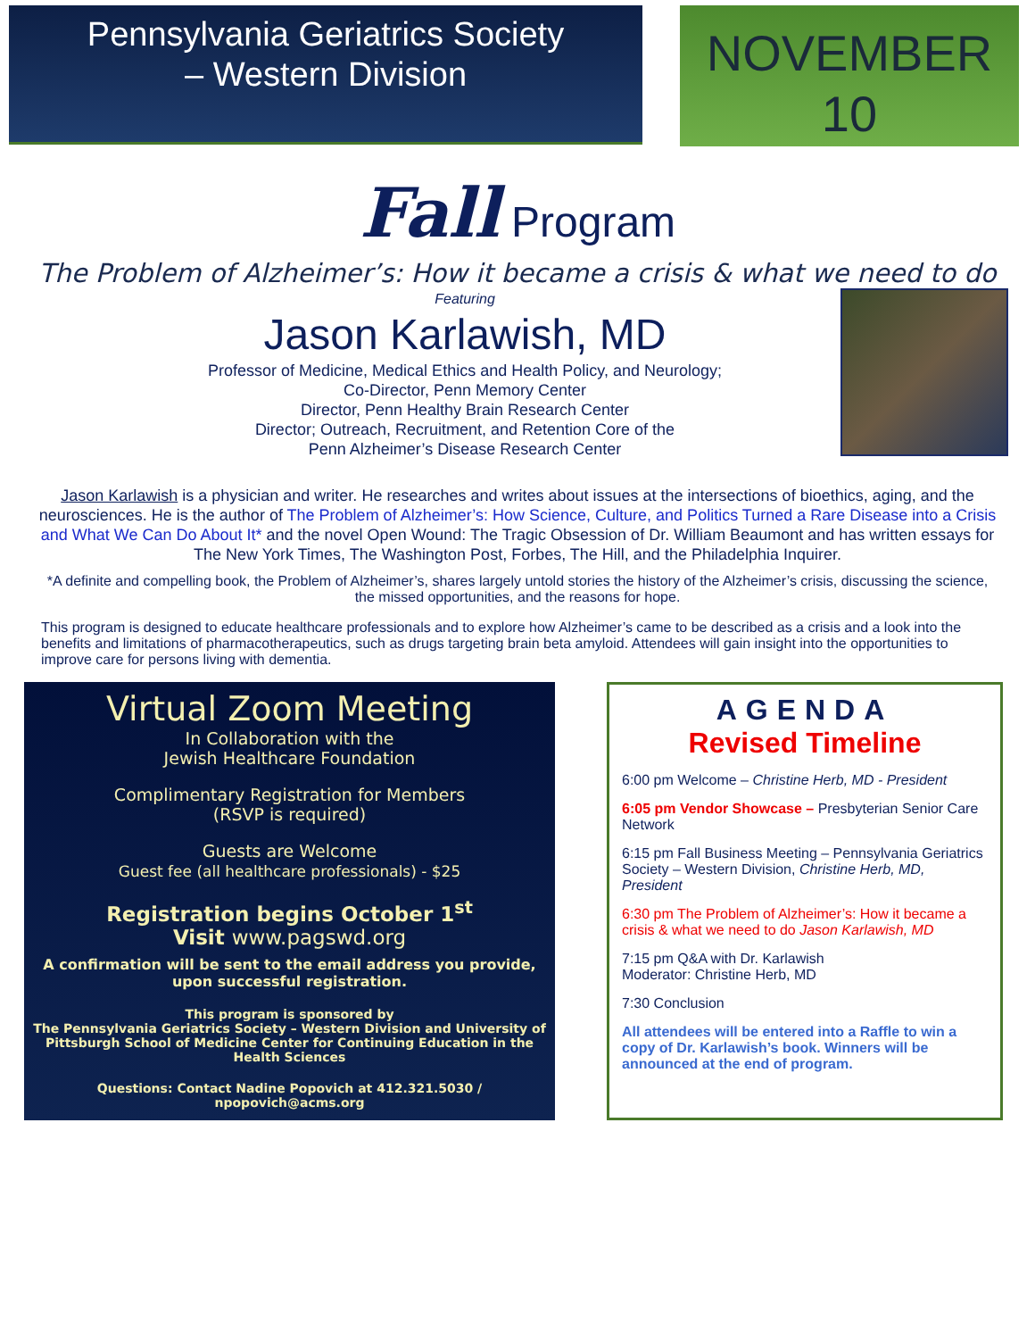Pennsylvania Geriatrics Society
– Western Division
NOVEMBER
10
Fall Program
The Problem of Alzheimer’s: How it became a crisis & what we need to do
Featuring
Jason Karlawish, MD
Professor of Medicine, Medical Ethics and Health Policy, and Neurology;
Co-Director, Penn Memory Center
Director, Penn Healthy Brain Research Center
Director; Outreach, Recruitment, and Retention Core of the
Penn Alzheimer’s Disease Research Center
Jason Karlawish is a physician and writer. He researches and writes about issues at the intersections of bioethics, aging, and the neurosciences. He is the author of The Problem of Alzheimer’s: How Science, Culture, and Politics Turned a Rare Disease into a Crisis and What We Can Do About It* and the novel Open Wound: The Tragic Obsession of Dr. William Beaumont and has written essays for The New York Times, The Washington Post, Forbes, The Hill, and the Philadelphia Inquirer.
*A definite and compelling book, the Problem of Alzheimer’s, shares largely untold stories the history of the Alzheimer’s crisis, discussing the science, the missed opportunities, and the reasons for hope.
This program is designed to educate healthcare professionals and to explore how Alzheimer’s came to be described as a crisis and a look into the benefits and limitations of pharmacotherapeutics, such as drugs targeting brain beta amyloid. Attendees will gain insight into the opportunities to improve care for persons living with dementia.
Virtual Zoom Meeting
In Collaboration with the
Jewish Healthcare Foundation
Complimentary Registration for Members
(RSVP is required)
Guests are Welcome
Guest fee (all healthcare professionals) - $25
Registration begins October 1<sup>st</sup>
Visit www.pagswd.org
A confirmation will be sent to the email address you provide,
upon successful registration.
This program is sponsored by
The Pennsylvania Geriatrics Society – Western Division and University of Pittsburgh School of Medicine Center for Continuing Education in the Health Sciences
Questions: Contact Nadine Popovich at 412.321.5030 / npopovich@acms.org
AGENDA
Revised Timeline
6:00 pm Welcome – Christine Herb, MD - President
6:05 pm Vendor Showcase – Presbyterian Senior Care Network
6:15 pm Fall Business Meeting – Pennsylvania Geriatrics Society – Western Division, Christine Herb, MD, President
6:30 pm The Problem of Alzheimer’s: How it became a crisis & what we need to do Jason Karlawish, MD
7:15 pm Q&A with Dr. Karlawish
Moderator: Christine Herb, MD
7:30 Conclusion
All attendees will be entered into a Raffle to win a copy of Dr. Karlawish’s book. Winners will be announced at the end of program.